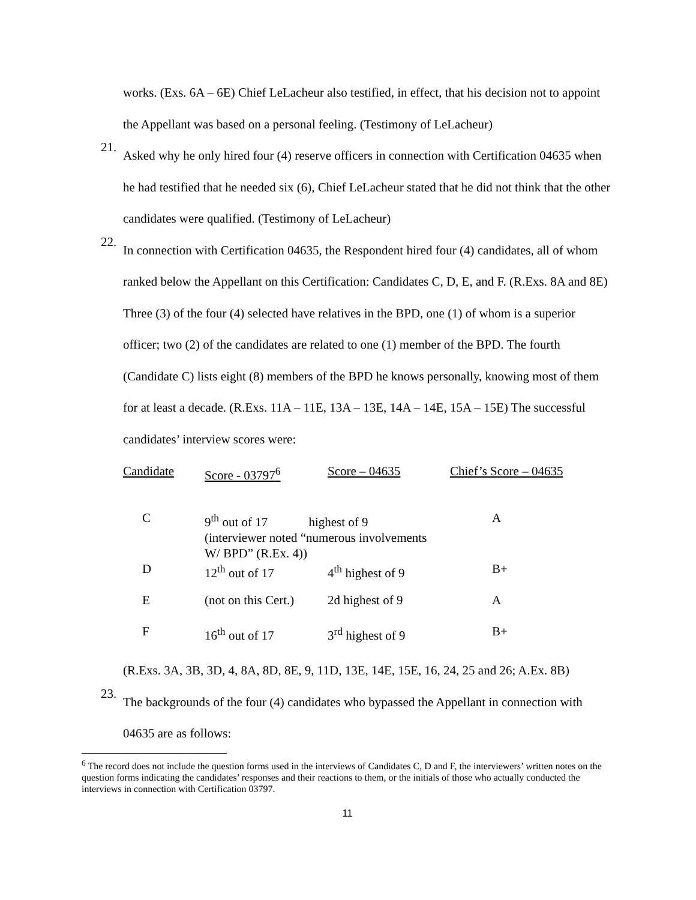works. (Exs. 6A – 6E) Chief LeLacheur also testified, in effect, that his decision not to appoint the Appellant was based on a personal feeling. (Testimony of LeLacheur)
21.
Asked why he only hired four (4) reserve officers in connection with Certification 04635 when he had testified that he needed six (6), Chief LeLacheur stated that he did not think that the other candidates were qualified. (Testimony of LeLacheur)
22.
In connection with Certification 04635, the Respondent hired four (4) candidates, all of whom ranked below the Appellant on this Certification: Candidates C, D, E, and F. (R.Exs. 8A and 8E) Three (3) of the four (4) selected have relatives in the BPD, one (1) of whom is a superior officer; two (2) of the candidates are related to one (1) member of the BPD. The fourth (Candidate C) lists eight (8) members of the BPD he knows personally, knowing most of them for at least a decade. (R.Exs. 11A – 11E, 13A – 13E, 14A – 14E, 15A – 15E) The successful candidates’ interview scores were:
| Candidate | Score - 03797<sup>6</sup> | Score – 04635 | Chief’s Score – 04635 |
| --- | --- | --- | --- |
| C | 9<sup>th</sup> out of 17 highest of 9 (interviewer noted “numerous involvements W/ BPD” (R.Ex. 4)) | | A |
| D | 12<sup>th</sup> out of 17 | 4<sup>th</sup> highest of 9 | B+ |
| E | (not on this Cert.) | 2d highest of 9 | A |
| F | 16<sup>th</sup> out of 17 | 3<sup>rd</sup> highest of 9 | B+ |
(R.Exs. 3A, 3B, 3D, 4, 8A, 8D, 8E, 9, 11D, 13E, 14E, 15E, 16, 24, 25 and 26; A.Ex. 8B)
23.
The backgrounds of the four (4) candidates who bypassed the Appellant in connection with 04635 are as follows:
<sup>6</sup> The record does not include the question forms used in the interviews of Candidates C, D and F, the interviewers’ written notes on the question forms indicating the candidates’ responses and their reactions to them, or the initials of those who actually conducted the interviews in connection with Certification 03797.
11